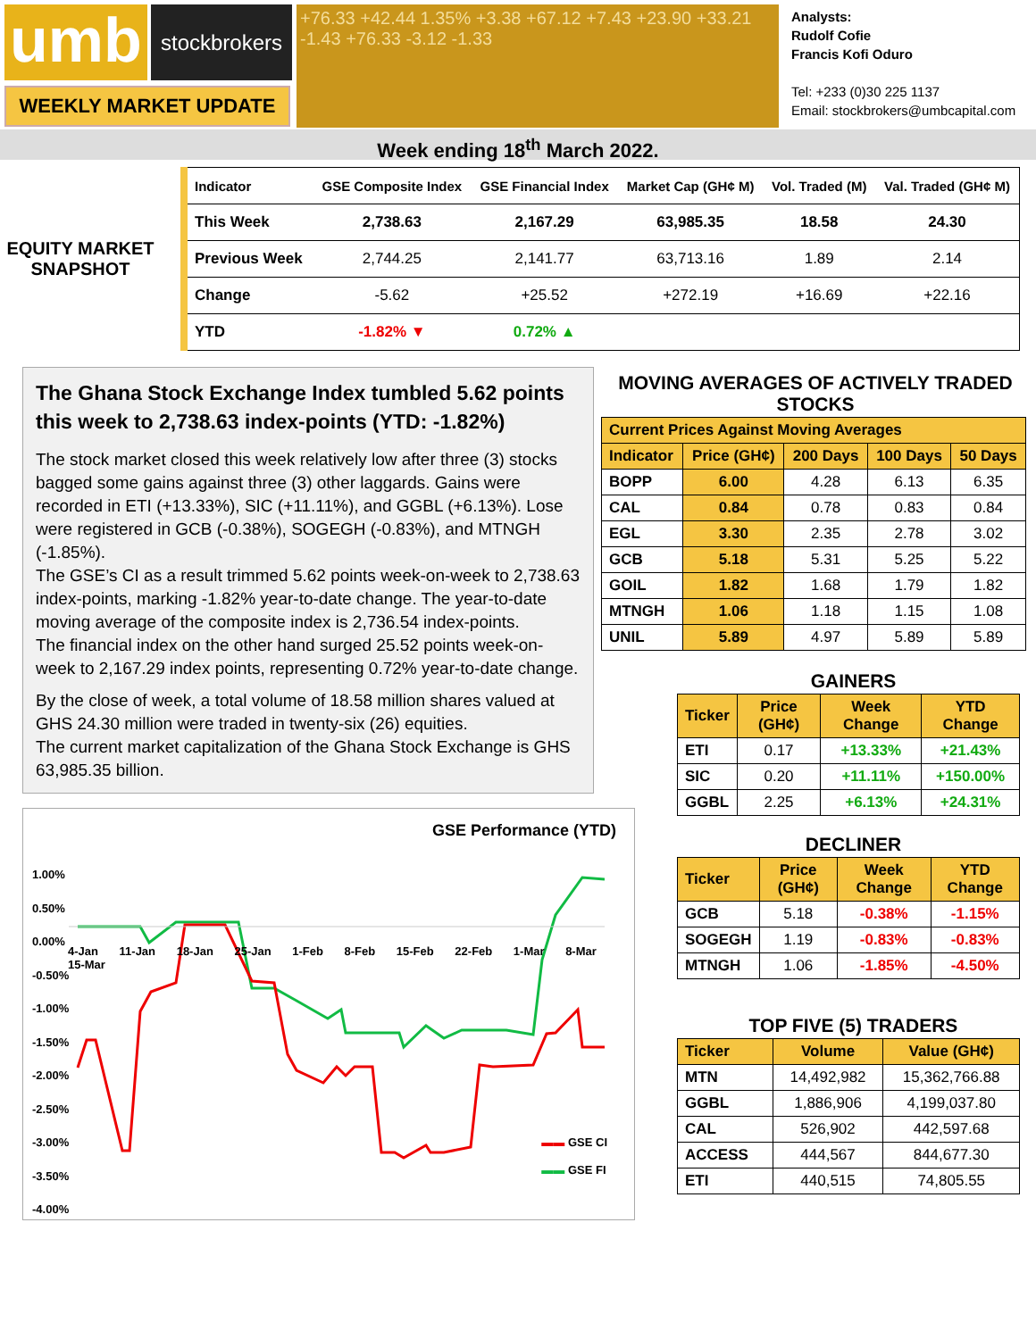umb
stockbrokers
+76.33 +42.44 1.35% +3.38 +67.12 +7.43 +23.90 +33.21 -1.43 +76.33 -3.12 -1.33
Analysts:
Rudolf Cofie
Francis Kofi Oduro
Tel: +233 (0)30 225 1137
Email: stockbrokers@umbcapital.com
WEEKLY MARKET UPDATE
Week ending 18<sup>th</sup> March 2022.
EQUITY MARKET
SNAPSHOT
| Indicator | GSE Composite Index | GSE Financial Index | Market Cap (GH¢ M) | Vol. Traded (M) | Val. Traded (GH¢ M) |
| --- | --- | --- | --- | --- | --- |
| This Week | 2,738.63 | 2,167.29 | 63,985.35 | 18.58 | 24.30 |
| Previous Week | 2,744.25 | 2,141.77 | 63,713.16 | 1.89 | 2.14 |
| Change | -5.62 | +25.52 | +272.19 | +16.69 | +22.16 |
| YTD | -1.82% ▼ | 0.72% ▲ | | | |
The Ghana Stock Exchange Index tumbled 5.62 points this week to 2,738.63 index-points (YTD: -1.82%)
The stock market closed this week relatively low after three (3) stocks bagged some gains against three (3) other laggards. Gains were recorded in ETI (+13.33%), SIC (+11.11%), and GGBL (+6.13%). Lose were registered in GCB (-0.38%), SOGEGH (-0.83%), and MTNGH (-1.85%).
The GSE’s CI as a result trimmed 5.62 points week-on-week to 2,738.63 index-points, marking -1.82% year-to-date change. The year-to-date moving average of the composite index is 2,736.54 index-points.
The financial index on the other hand surged 25.52 points week-on-week to 2,167.29 index points, representing 0.72% year-to-date change.
By the close of week, a total volume of 18.58 million shares valued at GHS 24.30 million were traded in twenty-six (26) equities.
The current market capitalization of the Ghana Stock Exchange is GHS 63,985.35 billion.
GSE Performance (YTD)
1.00%
0.50%
0.00%
-0.50%
-1.00%
-1.50%
-2.00%
-2.50%
-3.00%
-3.50%
-4.00%
4-Jan 11-Jan 18-Jan 25-Jan 1-Feb 8-Feb 15-Feb 22-Feb 1-Mar 8-Mar 15-Mar
▬▬ GSE CI
▬▬ GSE FI
MOVING AVERAGES OF ACTIVELY TRADED STOCKS
| Current Prices Against Moving Averages | | | | |
| --- | --- | --- | --- | --- |
| Indicator | Price (GH¢) | 200 Days | 100 Days | 50 Days |
| BOPP | 6.00 | 4.28 | 6.13 | 6.35 |
| CAL | 0.84 | 0.78 | 0.83 | 0.84 |
| EGL | 3.30 | 2.35 | 2.78 | 3.02 |
| GCB | 5.18 | 5.31 | 5.25 | 5.22 |
| GOIL | 1.82 | 1.68 | 1.79 | 1.82 |
| MTNGH | 1.06 | 1.18 | 1.15 | 1.08 |
| UNIL | 5.89 | 4.97 | 5.89 | 5.89 |
GAINERS
| Ticker | Price (GH¢) | Week Change | YTD Change |
| --- | --- | --- | --- |
| ETI | 0.17 | +13.33% | +21.43% |
| SIC | 0.20 | +11.11% | +150.00% |
| GGBL | 2.25 | +6.13% | +24.31% |
DECLINER
| Ticker | Price (GH¢) | Week Change | YTD Change |
| --- | --- | --- | --- |
| GCB | 5.18 | -0.38% | -1.15% |
| SOGEGH | 1.19 | -0.83% | -0.83% |
| MTNGH | 1.06 | -1.85% | -4.50% |
TOP FIVE (5) TRADERS
| Ticker | Volume | Value (GH¢) |
| --- | --- | --- |
| MTN | 14,492,982 | 15,362,766.88 |
| GGBL | 1,886,906 | 4,199,037.80 |
| CAL | 526,902 | 442,597.68 |
| ACCESS | 444,567 | 844,677.30 |
| ETI | 440,515 | 74,805.55 |